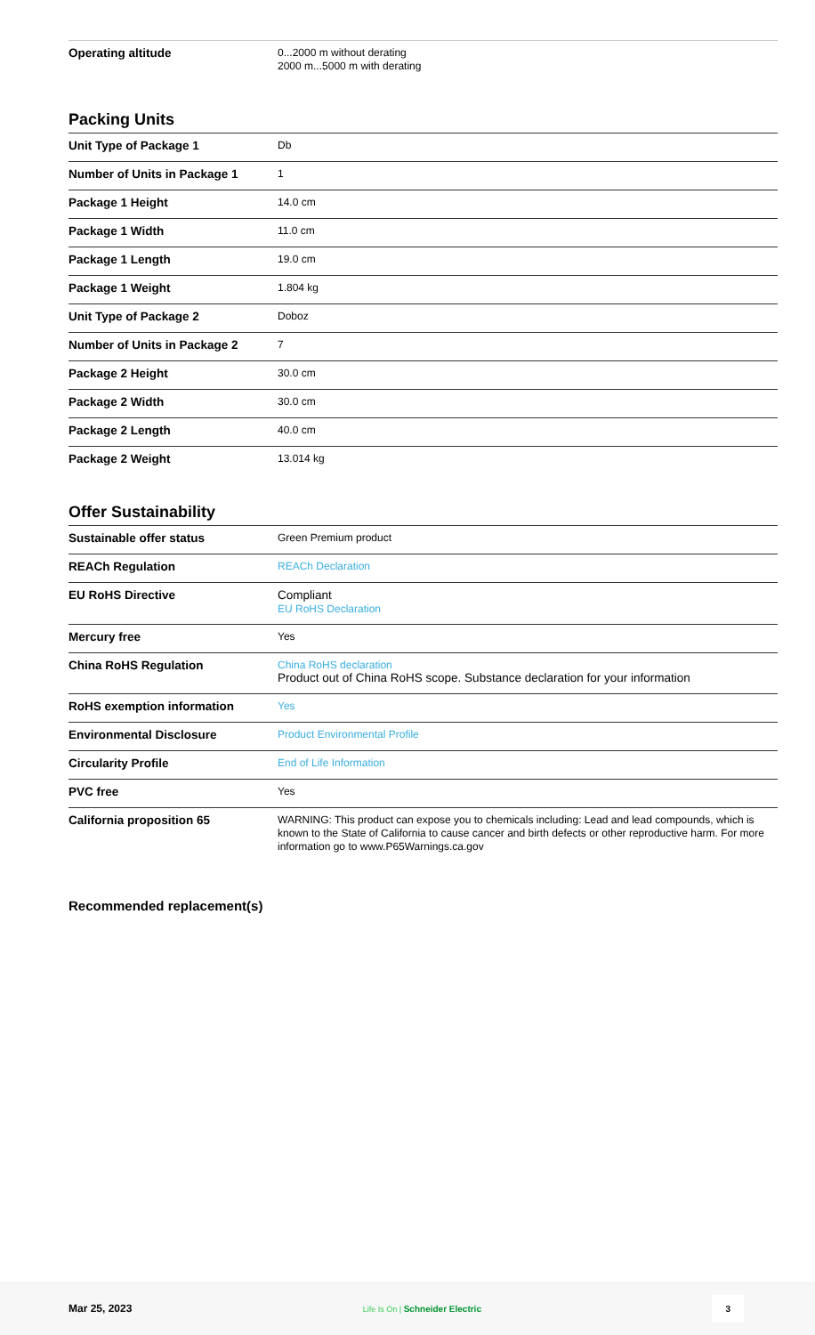| Operating altitude | 0...2000 m without derating 2000 m...5000 m with derating |
Packing Units
| Unit Type of Package 1 | Db |
| Number of Units in Package 1 | 1 |
| Package 1 Height | 14.0 cm |
| Package 1 Width | 11.0 cm |
| Package 1 Length | 19.0 cm |
| Package 1 Weight | 1.804 kg |
| Unit Type of Package 2 | Doboz |
| Number of Units in Package 2 | 7 |
| Package 2 Height | 30.0 cm |
| Package 2 Width | 30.0 cm |
| Package 2 Length | 40.0 cm |
| Package 2 Weight | 13.014 kg |
Offer Sustainability
| Sustainable offer status | Green Premium product |
| REACh Regulation | REACh Declaration |
| EU RoHS Directive | Compliant EU RoHS Declaration |
| Mercury free | Yes |
| China RoHS Regulation | China RoHS declaration Product out of China RoHS scope. Substance declaration for your information |
| RoHS exemption information | Yes |
| Environmental Disclosure | Product Environmental Profile |
| Circularity Profile | End of Life Information |
| PVC free | Yes |
| California proposition 65 | WARNING: This product can expose you to chemicals including: Lead and lead compounds, which is known to the State of California to cause cancer and birth defects or other reproductive harm. For more information go to www.P65Warnings.ca.gov |
Recommended replacement(s)
Mar 25, 2023 Life Is On | Schneider Electric 3